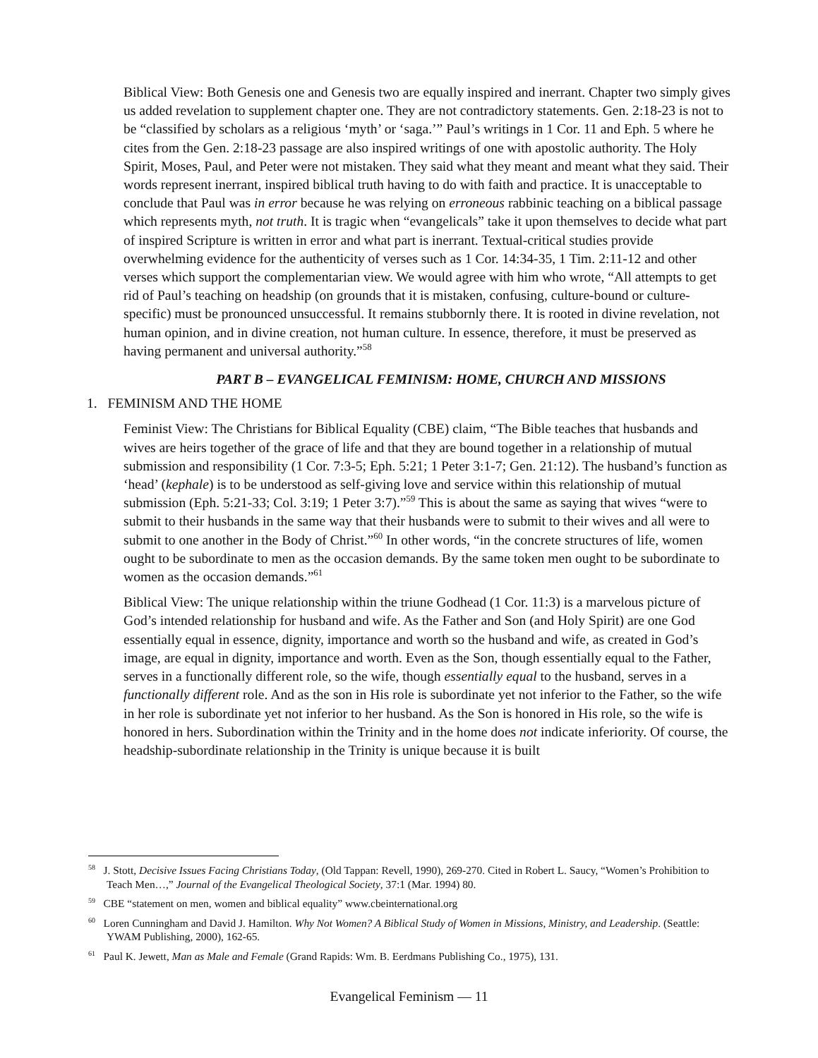Biblical View: Both Genesis one and Genesis two are equally inspired and inerrant. Chapter two simply gives us added revelation to supplement chapter one. They are not contradictory statements. Gen. 2:18-23 is not to be “classified by scholars as a religious ‘myth’ or ‘saga.’” Paul’s writings in 1 Cor. 11 and Eph. 5 where he cites from the Gen. 2:18-23 passage are also inspired writings of one with apostolic authority. The Holy Spirit, Moses, Paul, and Peter were not mistaken. They said what they meant and meant what they said. Their words represent inerrant, inspired biblical truth having to do with faith and practice. It is unacceptable to conclude that Paul was in error because he was relying on erroneous rabbinic teaching on a biblical passage which represents myth, not truth. It is tragic when “evangelicals” take it upon themselves to decide what part of inspired Scripture is written in error and what part is inerrant. Textual-critical studies provide overwhelming evidence for the authenticity of verses such as 1 Cor. 14:34-35, 1 Tim. 2:11-12 and other verses which support the complementarian view. We would agree with him who wrote, “All attempts to get rid of Paul’s teaching on headship (on grounds that it is mistaken, confusing, culture-bound or culture-specific) must be pronounced unsuccessful. It remains stubbornly there. It is rooted in divine revelation, not human opinion, and in divine creation, not human culture. In essence, therefore, it must be preserved as having permanent and universal authority.”<sup>58</sup>
PART B – EVANGELICAL FEMINISM: HOME, CHURCH AND MISSIONS
1. FEMINISM AND THE HOME
Feminist View: The Christians for Biblical Equality (CBE) claim, “The Bible teaches that husbands and wives are heirs together of the grace of life and that they are bound together in a relationship of mutual submission and responsibility (1 Cor. 7:3-5; Eph. 5:21; 1 Peter 3:1-7; Gen. 21:12). The husband’s function as ‘head’ (kephale) is to be understood as self-giving love and service within this relationship of mutual submission (Eph. 5:21-33; Col. 3:19; 1 Peter 3:7).”<sup>59</sup> This is about the same as saying that wives “were to submit to their husbands in the same way that their husbands were to submit to their wives and all were to submit to one another in the Body of Christ.”<sup>60</sup> In other words, “in the concrete structures of life, women ought to be subordinate to men as the occasion demands. By the same token men ought to be subordinate to women as the occasion demands.”<sup>61</sup>
Biblical View: The unique relationship within the triune Godhead (1 Cor. 11:3) is a marvelous picture of God’s intended relationship for husband and wife. As the Father and Son (and Holy Spirit) are one God essentially equal in essence, dignity, importance and worth so the husband and wife, as created in God’s image, are equal in dignity, importance and worth. Even as the Son, though essentially equal to the Father, serves in a functionally different role, so the wife, though essentially equal to the husband, serves in a functionally different role. And as the son in His role is subordinate yet not inferior to the Father, so the wife in her role is subordinate yet not inferior to her husband. As the Son is honored in His role, so the wife is honored in hers. Subordination within the Trinity and in the home does not indicate inferiority. Of course, the headship-subordinate relationship in the Trinity is unique because it is built
<sup>58</sup> J. Stott, Decisive Issues Facing Christians Today, (Old Tappan: Revell, 1990), 269-270. Cited in Robert L. Saucy, “Women’s Prohibition to Teach Men…,” Journal of the Evangelical Theological Society, 37:1 (Mar. 1994) 80.
<sup>59</sup> CBE “statement on men, women and biblical equality” www.cbeinternational.org
<sup>60</sup> Loren Cunningham and David J. Hamilton. Why Not Women? A Biblical Study of Women in Missions, Ministry, and Leadership. (Seattle: YWAM Publishing, 2000), 162-65.
<sup>61</sup> Paul K. Jewett, Man as Male and Female (Grand Rapids: Wm. B. Eerdmans Publishing Co., 1975), 131.
Evangelical Feminism — 11